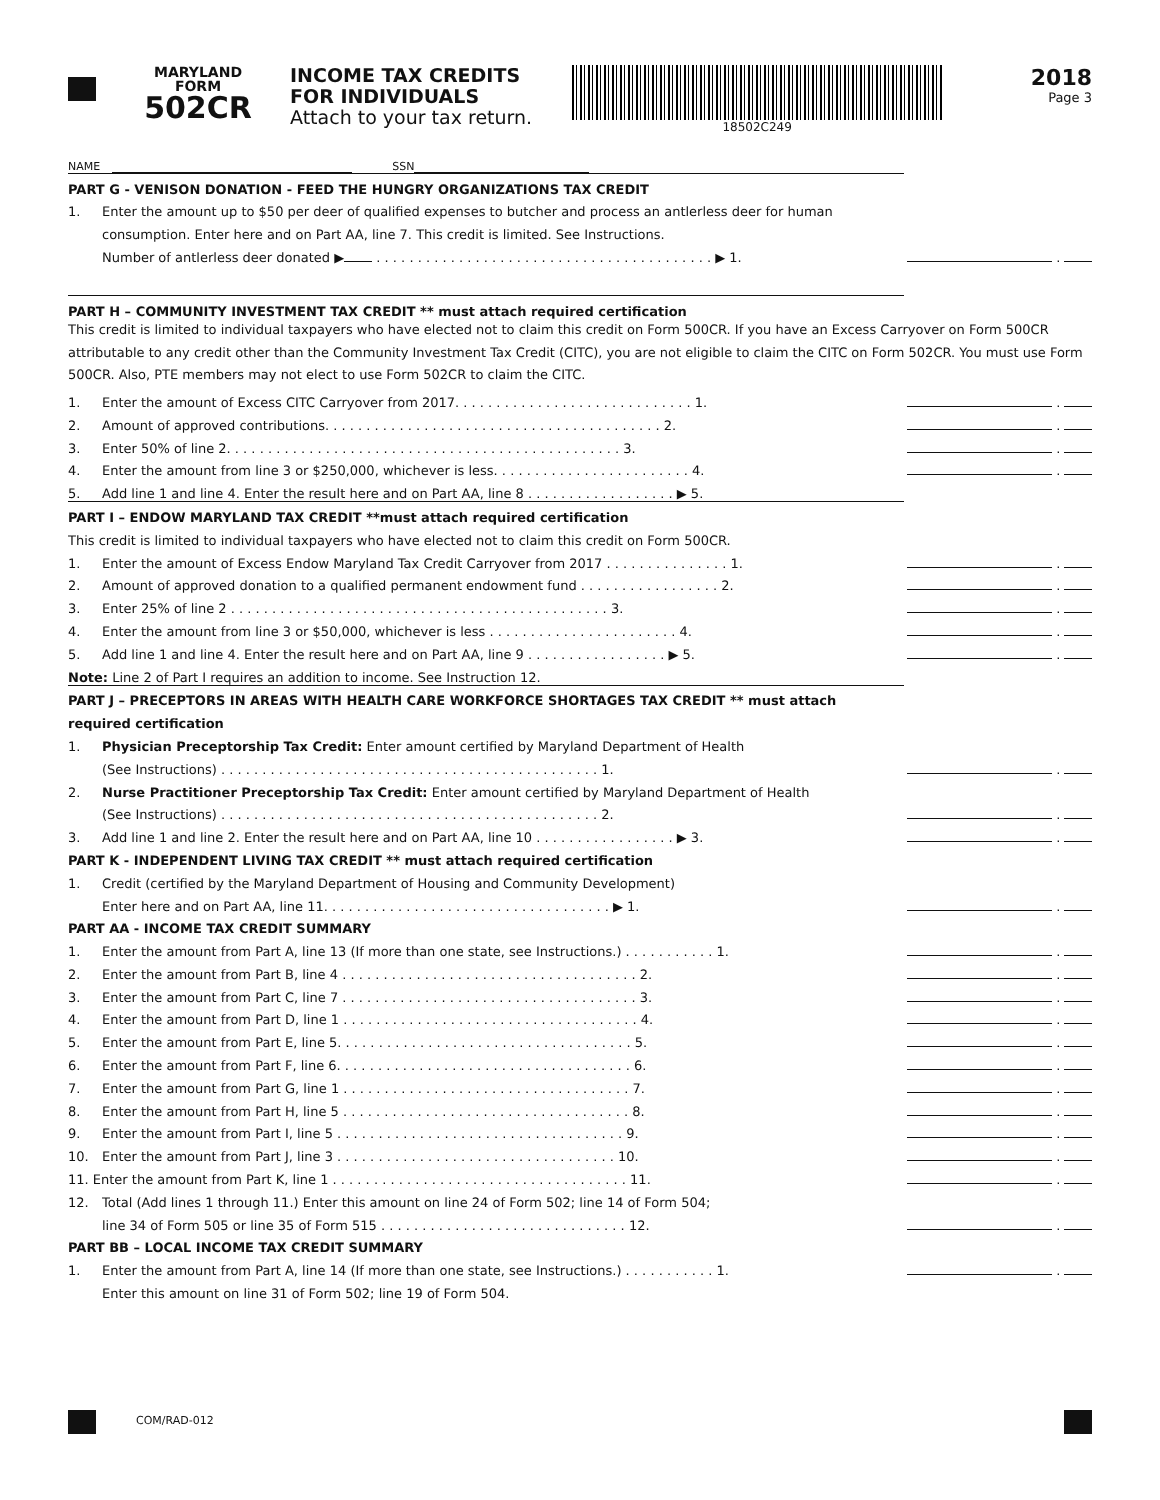MARYLAND
FORM
502CR
INCOME TAX CREDITS
FOR INDIVIDUALS
Attach to your tax return.
18502C249
2018
Page 3
NAME SSN
PART G - VENISON DONATION - FEED THE HUNGRY ORGANIZATIONS TAX CREDIT
1. Enter the amount up to $50 per deer of qualified expenses to butcher and process an antlerless deer for human
consumption. Enter here and on Part AA, line 7. This credit is limited. See Instructions.
Number of antlerless deer donated ▶ . . . . . . . . . . . . . . . . . . . . . . . . . . . . . . . . . . . . . . . . . ▶ 1. .
PART H – COMMUNITY INVESTMENT TAX CREDIT ** must attach required certification
This credit is limited to individual taxpayers who have elected not to claim this credit on Form 500CR. If you have an Excess Carryover on Form 500CR attributable to any credit other than the Community Investment Tax Credit (CITC), you are not eligible to claim the CITC on Form 502CR. You must use Form 500CR. Also, PTE members may not elect to use Form 502CR to claim the CITC.
1. Enter the amount of Excess CITC Carryover from 2017. . . . . . . . . . . . . . . . . . . . . . . . . . . . . 1. .
2. Amount of approved contributions. . . . . . . . . . . . . . . . . . . . . . . . . . . . . . . . . . . . . . . . . 2. .
3. Enter 50% of line 2. . . . . . . . . . . . . . . . . . . . . . . . . . . . . . . . . . . . . . . . . . . . . . . . 3. .
4. Enter the amount from line 3 or $250,000, whichever is less. . . . . . . . . . . . . . . . . . . . . . . . 4. .
5. Add line 1 and line 4. Enter the result here and on Part AA, line 8 . . . . . . . . . . . . . . . . . . ▶ 5.
PART I – ENDOW MARYLAND TAX CREDIT **must attach required certification
This credit is limited to individual taxpayers who have elected not to claim this credit on Form 500CR.
1. Enter the amount of Excess Endow Maryland Tax Credit Carryover from 2017 . . . . . . . . . . . . . . . 1. .
2. Amount of approved donation to a qualified permanent endowment fund . . . . . . . . . . . . . . . . . 2. .
3. Enter 25% of line 2 . . . . . . . . . . . . . . . . . . . . . . . . . . . . . . . . . . . . . . . . . . . . . . 3. .
4. Enter the amount from line 3 or $50,000, whichever is less . . . . . . . . . . . . . . . . . . . . . . . 4. .
5. Add line 1 and line 4. Enter the result here and on Part AA, line 9 . . . . . . . . . . . . . . . . . ▶ 5. .
Note: Line 2 of Part I requires an addition to income. See Instruction 12.
PART J – PRECEPTORS IN AREAS WITH HEALTH CARE WORKFORCE SHORTAGES TAX CREDIT ** must attach
required certification
1. Physician Preceptorship Tax Credit: Enter amount certified by Maryland Department of Health
(See Instructions) . . . . . . . . . . . . . . . . . . . . . . . . . . . . . . . . . . . . . . . . . . . . . . 1. .
2. Nurse Practitioner Preceptorship Tax Credit: Enter amount certified by Maryland Department of Health
(See Instructions) . . . . . . . . . . . . . . . . . . . . . . . . . . . . . . . . . . . . . . . . . . . . . . 2. .
3. Add line 1 and line 2. Enter the result here and on Part AA, line 10 . . . . . . . . . . . . . . . . . ▶ 3. .
PART K - INDEPENDENT LIVING TAX CREDIT ** must attach required certification
1. Credit (certified by the Maryland Department of Housing and Community Development)
Enter here and on Part AA, line 11. . . . . . . . . . . . . . . . . . . . . . . . . . . . . . . . . . . ▶ 1. .
PART AA - INCOME TAX CREDIT SUMMARY
1. Enter the amount from Part A, line 13 (If more than one state, see Instructions.) . . . . . . . . . . . 1. .
2. Enter the amount from Part B, line 4 . . . . . . . . . . . . . . . . . . . . . . . . . . . . . . . . . . . . 2. .
3. Enter the amount from Part C, line 7 . . . . . . . . . . . . . . . . . . . . . . . . . . . . . . . . . . . . 3. .
4. Enter the amount from Part D, line 1 . . . . . . . . . . . . . . . . . . . . . . . . . . . . . . . . . . . . 4. .
5. Enter the amount from Part E, line 5. . . . . . . . . . . . . . . . . . . . . . . . . . . . . . . . . . . . 5. .
6. Enter the amount from Part F, line 6. . . . . . . . . . . . . . . . . . . . . . . . . . . . . . . . . . . . 6. .
7. Enter the amount from Part G, line 1 . . . . . . . . . . . . . . . . . . . . . . . . . . . . . . . . . . . 7. .
8. Enter the amount from Part H, line 5 . . . . . . . . . . . . . . . . . . . . . . . . . . . . . . . . . . . 8. .
9. Enter the amount from Part I, line 5 . . . . . . . . . . . . . . . . . . . . . . . . . . . . . . . . . . . 9. .
10. Enter the amount from Part J, line 3 . . . . . . . . . . . . . . . . . . . . . . . . . . . . . . . . . . 10. .
11. Enter the amount from Part K, line 1 . . . . . . . . . . . . . . . . . . . . . . . . . . . . . . . . . . . . 11. .
12. Total (Add lines 1 through 11.) Enter this amount on line 24 of Form 502; line 14 of Form 504;
line 34 of Form 505 or line 35 of Form 515 . . . . . . . . . . . . . . . . . . . . . . . . . . . . . . 12. .
PART BB – LOCAL INCOME TAX CREDIT SUMMARY
1. Enter the amount from Part A, line 14 (If more than one state, see Instructions.) . . . . . . . . . . . 1. .
Enter this amount on line 31 of Form 502; line 19 of Form 504.
COM/RAD-012